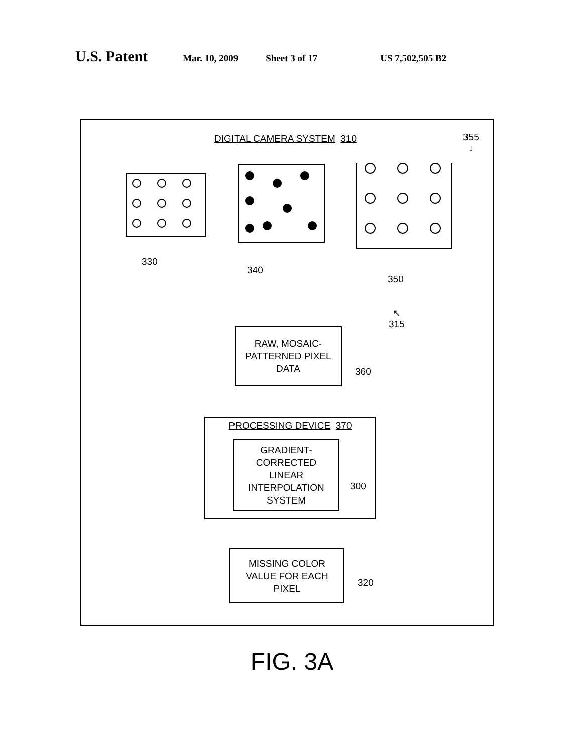U.S. Patent Mar. 10, 2009 Sheet 3 of 17 US 7,502,505 B2
DIGITAL CAMERA SYSTEM 310
355
↓
330
340
350
↖
315
RAW, MOSAIC-
PATTERNED PIXEL
DATA
360
PROCESSING DEVICE 370
GRADIENT-
CORRECTED
LINEAR
INTERPOLATION
SYSTEM
300
MISSING COLOR
VALUE FOR EACH
PIXEL
320
FIG. 3A